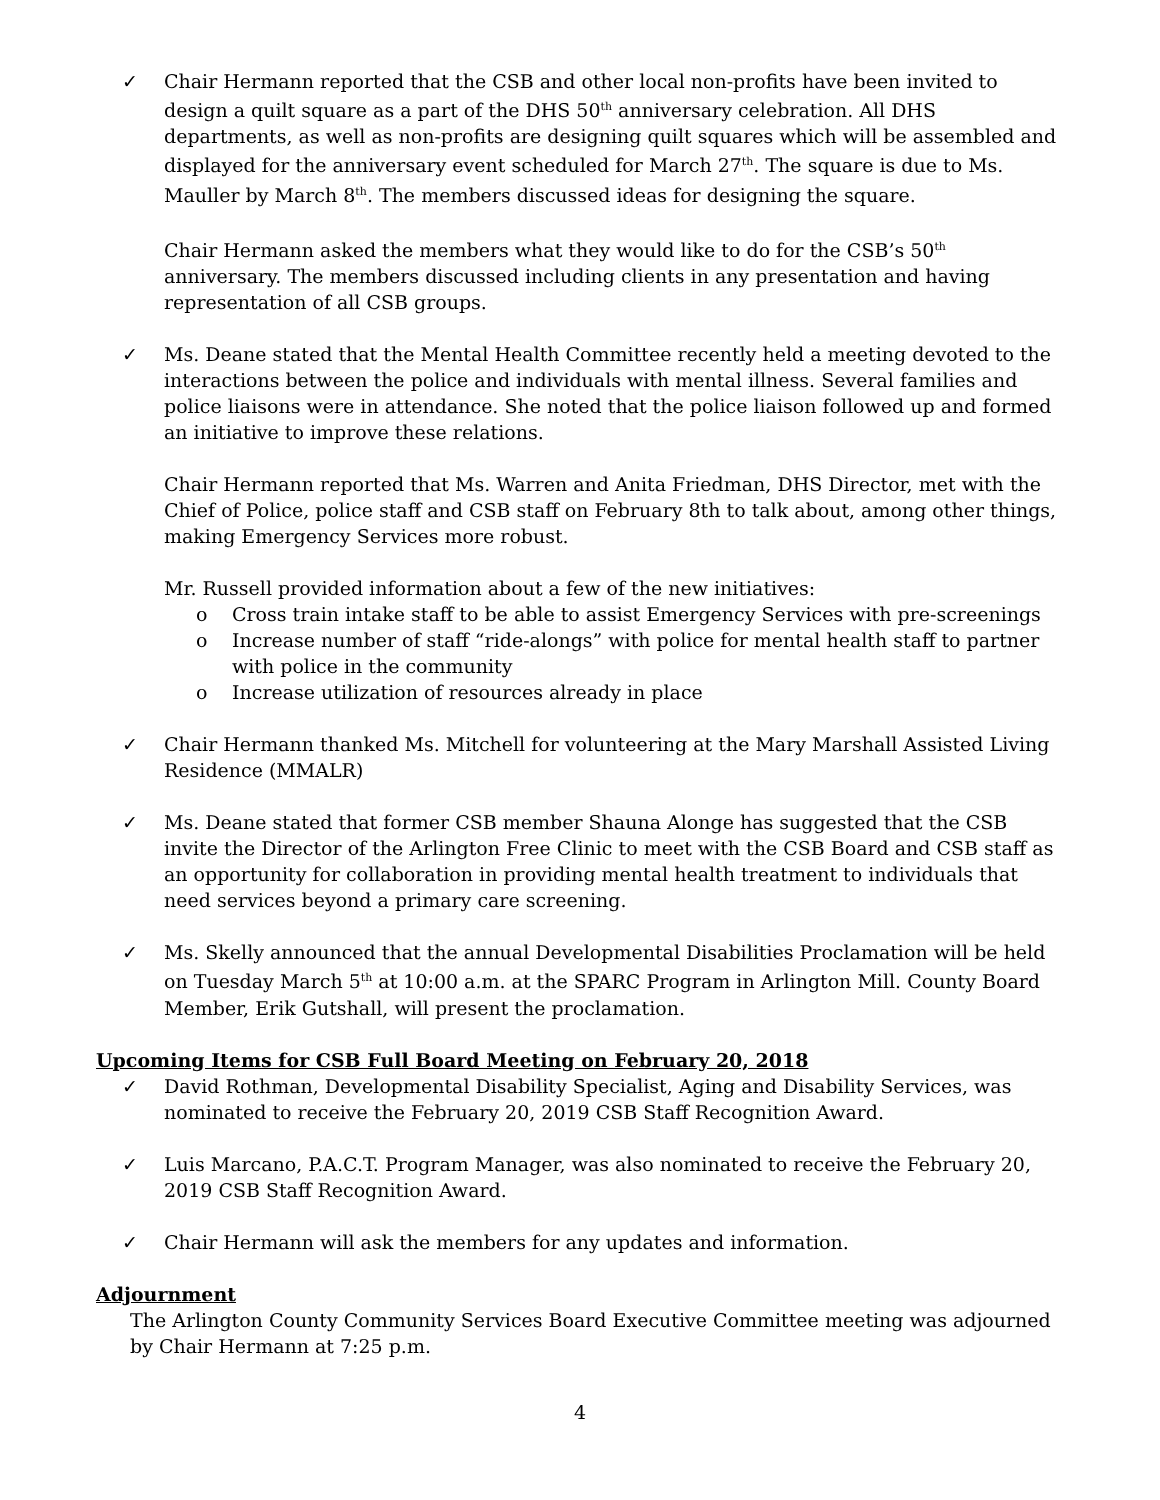✓ Chair Hermann reported that the CSB and other local non-profits have been invited to design a quilt square as a part of the DHS 50<sup>th</sup> anniversary celebration. All DHS departments, as well as non-profits are designing quilt squares which will be assembled and displayed for the anniversary event scheduled for March 27<sup>th</sup>. The square is due to Ms. Mauller by March 8<sup>th</sup>. The members discussed ideas for designing the square.
Chair Hermann asked the members what they would like to do for the CSB’s 50<sup>th</sup> anniversary. The members discussed including clients in any presentation and having representation of all CSB groups.
✓ Ms. Deane stated that the Mental Health Committee recently held a meeting devoted to the interactions between the police and individuals with mental illness. Several families and police liaisons were in attendance. She noted that the police liaison followed up and formed an initiative to improve these relations.
Chair Hermann reported that Ms. Warren and Anita Friedman, DHS Director, met with the Chief of Police, police staff and CSB staff on February 8th to talk about, among other things, making Emergency Services more robust.
Mr. Russell provided information about a few of the new initiatives:
o Cross train intake staff to be able to assist Emergency Services with pre-screenings
o Increase number of staff “ride-alongs” with police for mental health staff to partner with police in the community
o Increase utilization of resources already in place
✓ Chair Hermann thanked Ms. Mitchell for volunteering at the Mary Marshall Assisted Living Residence (MMALR)
✓ Ms. Deane stated that former CSB member Shauna Alonge has suggested that the CSB invite the Director of the Arlington Free Clinic to meet with the CSB Board and CSB staff as an opportunity for collaboration in providing mental health treatment to individuals that need services beyond a primary care screening.
✓ Ms. Skelly announced that the annual Developmental Disabilities Proclamation will be held on Tuesday March 5<sup>th</sup> at 10:00 a.m. at the SPARC Program in Arlington Mill. County Board Member, Erik Gutshall, will present the proclamation.
Upcoming Items for CSB Full Board Meeting on February 20, 2018
✓ David Rothman, Developmental Disability Specialist, Aging and Disability Services, was nominated to receive the February 20, 2019 CSB Staff Recognition Award.
✓ Luis Marcano, P.A.C.T. Program Manager, was also nominated to receive the February 20, 2019 CSB Staff Recognition Award.
✓ Chair Hermann will ask the members for any updates and information.
Adjournment
The Arlington County Community Services Board Executive Committee meeting was adjourned by Chair Hermann at 7:25 p.m.
4